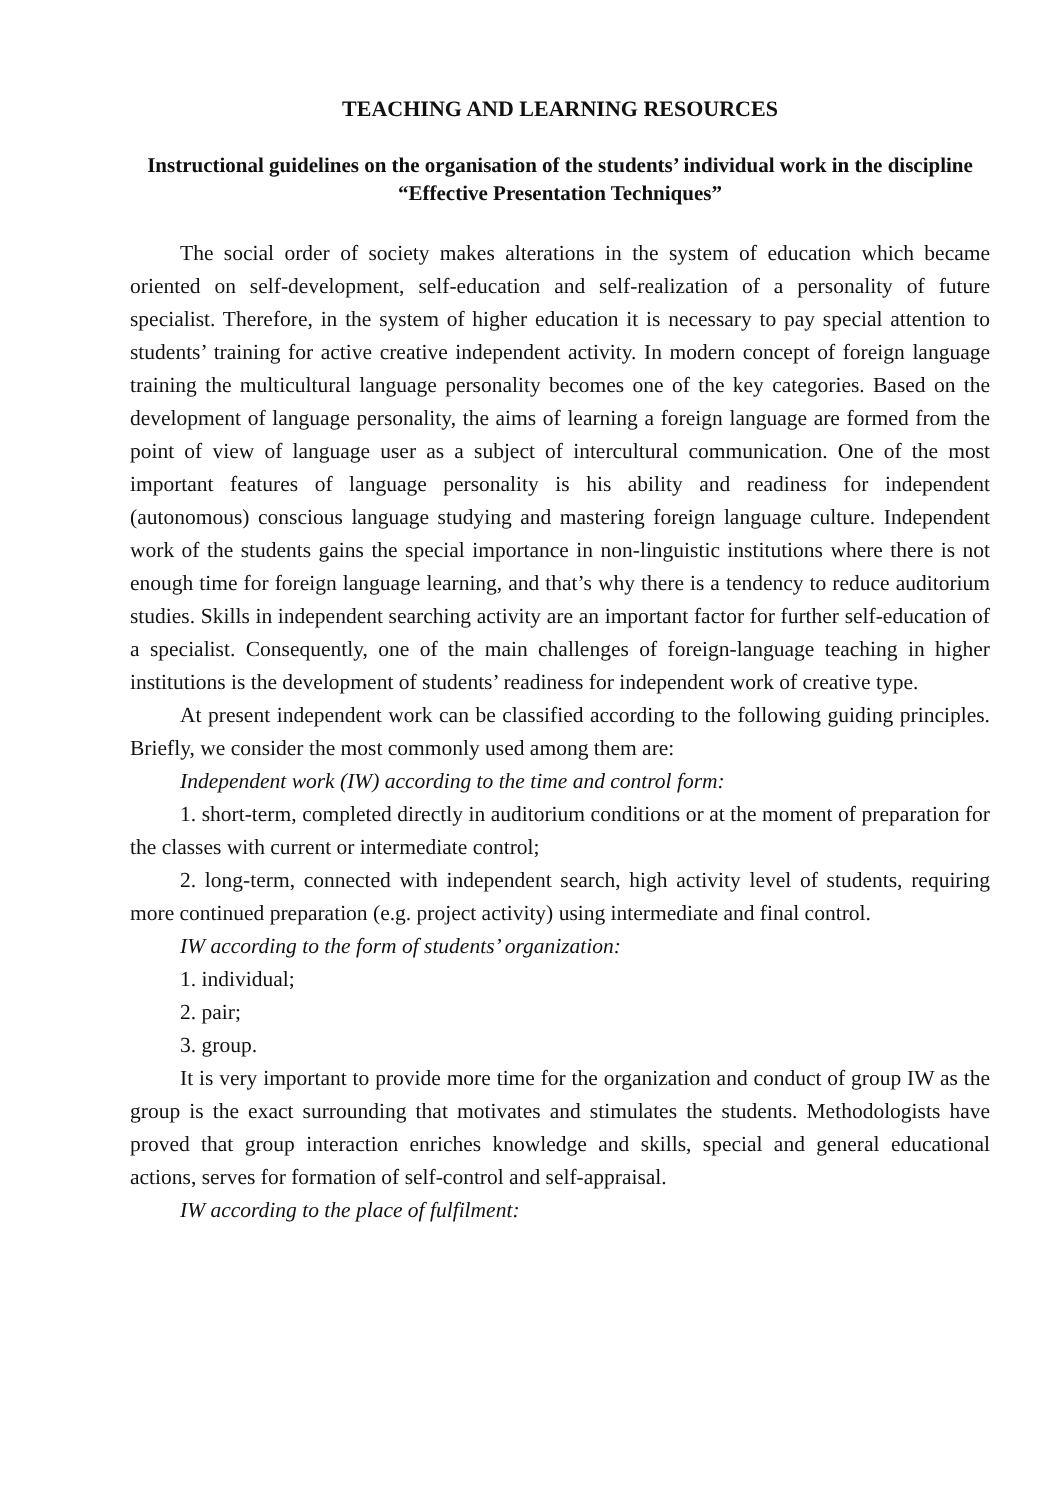TEACHING AND LEARNING RESOURCES
Instructional guidelines on the organisation of the students’ individual work in the discipline “Effective Presentation Techniques”
The social order of society makes alterations in the system of education which became oriented on self-development, self-education and self-realization of a personality of future specialist. Therefore, in the system of higher education it is necessary to pay special attention to students’ training for active creative independent activity. In modern concept of foreign language training the multicultural language personality becomes one of the key categories. Based on the development of language personality, the aims of learning a foreign language are formed from the point of view of language user as a subject of intercultural communication. One of the most important features of language personality is his ability and readiness for independent (autonomous) conscious language studying and mastering foreign language culture. Independent work of the students gains the special importance in non-linguistic institutions where there is not enough time for foreign language learning, and that’s why there is a tendency to reduce auditorium studies. Skills in independent searching activity are an important factor for further self-education of a specialist. Consequently, one of the main challenges of foreign-language teaching in higher institutions is the development of students’ readiness for independent work of creative type.
At present independent work can be classified according to the following guiding principles. Briefly, we consider the most commonly used among them are:
Independent work (IW) according to the time and control form:
1. short-term, completed directly in auditorium conditions or at the moment of preparation for the classes with current or intermediate control;
2. long-term, connected with independent search, high activity level of students, requiring more continued preparation (e.g. project activity) using intermediate and final control.
IW according to the form of students’ organization:
1. individual;
2. pair;
3. group.
It is very important to provide more time for the organization and conduct of group IW as the group is the exact surrounding that motivates and stimulates the students. Methodologists have proved that group interaction enriches knowledge and skills, special and general educational actions, serves for formation of self-control and self-appraisal.
IW according to the place of fulfilment: